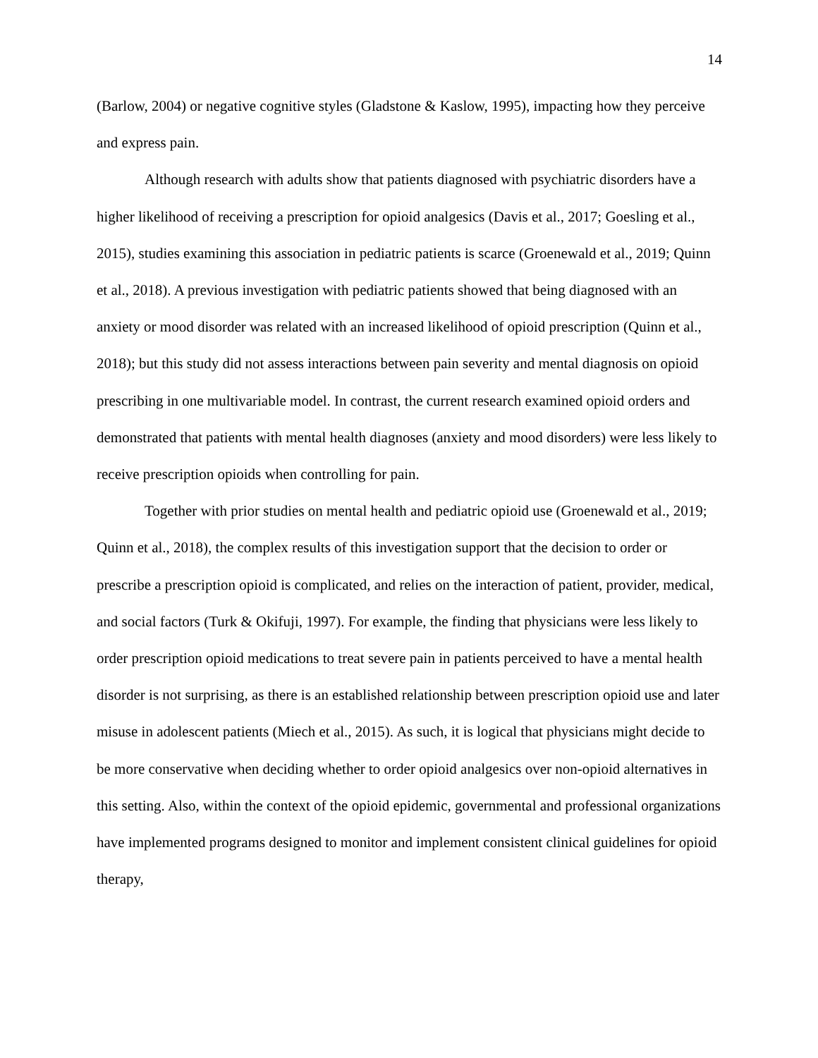14
(Barlow, 2004) or negative cognitive styles (Gladstone & Kaslow, 1995), impacting how they perceive and express pain.
Although research with adults show that patients diagnosed with psychiatric disorders have a higher likelihood of receiving a prescription for opioid analgesics (Davis et al., 2017; Goesling et al., 2015), studies examining this association in pediatric patients is scarce (Groenewald et al., 2019; Quinn et al., 2018). A previous investigation with pediatric patients showed that being diagnosed with an anxiety or mood disorder was related with an increased likelihood of opioid prescription (Quinn et al., 2018); but this study did not assess interactions between pain severity and mental diagnosis on opioid prescribing in one multivariable model. In contrast, the current research examined opioid orders and demonstrated that patients with mental health diagnoses (anxiety and mood disorders) were less likely to receive prescription opioids when controlling for pain.
Together with prior studies on mental health and pediatric opioid use (Groenewald et al., 2019; Quinn et al., 2018), the complex results of this investigation support that the decision to order or prescribe a prescription opioid is complicated, and relies on the interaction of patient, provider, medical, and social factors (Turk & Okifuji, 1997). For example, the finding that physicians were less likely to order prescription opioid medications to treat severe pain in patients perceived to have a mental health disorder is not surprising, as there is an established relationship between prescription opioid use and later misuse in adolescent patients (Miech et al., 2015). As such, it is logical that physicians might decide to be more conservative when deciding whether to order opioid analgesics over non-opioid alternatives in this setting. Also, within the context of the opioid epidemic, governmental and professional organizations have implemented programs designed to monitor and implement consistent clinical guidelines for opioid therapy,